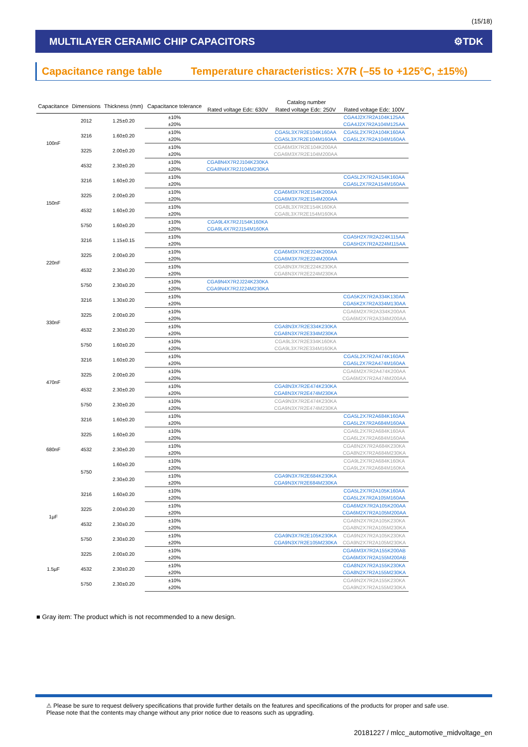(15/18)
MULTILAYER CERAMIC CHIP CAPACITORS ⚙TDK
Capacitance range table Temperature characteristics: X7R (–55 to +125°C, ±15%)
| Capacitance | Dimensions | Thickness (mm) | Capacitance tolerance | Catalog number | | |
| --- | --- | --- | --- | --- | --- | --- |
| | | | | Rated voltage Edc: 630V | Rated voltage Edc: 250V | Rated voltage Edc: 100V |
| 100nF | 2012 | 1.25±0.20 | ±10% | | | CGA4J2X7R2A104K125AA |
| | | | ±20% | | | CGA4J2X7R2A104M125AA |
| | 3216 | 1.60±0.20 | ±10% | | CGA5L3X7R2E104K160AA | CGA5L2X7R2A104K160AA |
| | | | ±20% | | CGA5L3X7R2E104M160AA | CGA5L2X7R2A104M160AA |
| | 3225 | 2.00±0.20 | ±10% | | CGA6M3X7R2E104K200AA | |
| | | | ±20% | | CGA6M3X7R2E104M200AA | |
| | 4532 | 2.30±0.20 | ±10% | CGA8N4X7R2J104K230KA | | |
| | | | ±20% | CGA8N4X7R2J104M230KA | | |
| 150nF | 3216 | 1.60±0.20 | ±10% | | | CGA5L2X7R2A154K160AA |
| | | | ±20% | | | CGA5L2X7R2A154M160AA |
| | 3225 | 2.00±0.20 | ±10% | | CGA6M3X7R2E154K200AA | |
| | | | ±20% | | CGA6M3X7R2E154M200AA | |
| | 4532 | 1.60±0.20 | ±10% | | CGA8L3X7R2E154K160KA | |
| | | | ±20% | | CGA8L3X7R2E154M160KA | |
| | 5750 | 1.60±0.20 | ±10% | CGA9L4X7R2J154K160KA | | |
| | | | ±20% | CGA9L4X7R2J154M160KA | | |
| 220nF | 3216 | 1.15±0.15 | ±10% | | | CGA5H2X7R2A224K115AA |
| | | | ±20% | | | CGA5H2X7R2A224M115AA |
| | 3225 | 2.00±0.20 | ±10% | | CGA6M3X7R2E224K200AA | |
| | | | ±20% | | CGA6M3X7R2E224M200AA | |
| | 4532 | 2.30±0.20 | ±10% | | CGA8N3X7R2E224K230KA | |
| | | | ±20% | | CGA8N3X7R2E224M230KA | |
| | 5750 | 2.30±0.20 | ±10% | CGA9N4X7R2J224K230KA | | |
| | | | ±20% | CGA9N4X7R2J224M230KA | | |
| 330nF | 3216 | 1.30±0.20 | ±10% | | | CGA5K2X7R2A334K130AA |
| | | | ±20% | | | CGA5K2X7R2A334M130AA |
| | 3225 | 2.00±0.20 | ±10% | | | CGA6M2X7R2A334K200AA |
| | | | ±20% | | | CGA6M2X7R2A334M200AA |
| | 4532 | 2.30±0.20 | ±10% | | CGA8N3X7R2E334K230KA | |
| | | | ±20% | | CGA8N3X7R2E334M230KA | |
| | 5750 | 1.60±0.20 | ±10% | | CGA9L3X7R2E334K160KA | |
| | | | ±20% | | CGA9L3X7R2E334M160KA | |
| 470nF | 3216 | 1.60±0.20 | ±10% | | | CGA5L2X7R2A474K160AA |
| | | | ±20% | | | CGA5L2X7R2A474M160AA |
| | 3225 | 2.00±0.20 | ±10% | | | CGA6M2X7R2A474K200AA |
| | | | ±20% | | | CGA6M2X7R2A474M200AA |
| | 4532 | 2.30±0.20 | ±10% | | CGA8N3X7R2E474K230KA | |
| | | | ±20% | | CGA8N3X7R2E474M230KA | |
| | 5750 | 2.30±0.20 | ±10% | | CGA9N3X7R2E474K230KA | |
| | | | ±20% | | CGA9N3X7R2E474M230KA | |
| 680nF | 3216 | 1.60±0.20 | ±10% | | | CGA5L2X7R2A684K160AA |
| | | | ±20% | | | CGA5L2X7R2A684M160AA |
| | 3225 | 1.60±0.20 | ±10% | | | CGA6L2X7R2A684K160AA |
| | | | ±20% | | | CGA6L2X7R2A684M160AA |
| | 4532 | 2.30±0.20 | ±10% | | | CGA8N2X7R2A684K230KA |
| | | | ±20% | | | CGA8N2X7R2A684M230KA |
| | 5750 | 1.60±0.20 | ±10% | | | CGA9L2X7R2A684K160KA |
| | | | ±20% | | | CGA9L2X7R2A684M160KA |
| | | 2.30±0.20 | ±10% | | CGA9N3X7R2E684K230KA | |
| | | | ±20% | | CGA9N3X7R2E684M230KA | |
| 1µF | 3216 | 1.60±0.20 | ±10% | | | CGA5L2X7R2A105K160AA |
| | | | ±20% | | | CGA5L2X7R2A105M160AA |
| | 3225 | 2.00±0.20 | ±10% | | | CGA6M2X7R2A105K200AA |
| | | | ±20% | | | CGA6M2X7R2A105M200AA |
| | 4532 | 2.30±0.20 | ±10% | | | CGA8N2X7R2A105K230KA |
| | | | ±20% | | | CGA8N2X7R2A105M230KA |
| | 5750 | 2.30±0.20 | ±10% | | CGA9N3X7R2E105K230KA | CGA9N2X7R2A105K230KA |
| | | | ±20% | | CGA9N3X7R2E105M230KA | CGA9N2X7R2A105M230KA |
| 1.5µF | 3225 | 2.00±0.20 | ±10% | | | CGA6M3X7R2A155K200AB |
| | | | ±20% | | | CGA6M3X7R2A155M200AB |
| | 4532 | 2.30±0.20 | ±10% | | | CGA8N2X7R2A155K230KA |
| | | | ±20% | | | CGA8N2X7R2A155M230KA |
| | 5750 | 2.30±0.20 | ±10% | | | CGA9N2X7R2A155K230KA |
| | | | ±20% | | | CGA9N2X7R2A155M230KA |
■ Gray item: The product which is not recommended to a new design.
⚠ Please be sure to request delivery specifications that provide further details on the features and specifications of the products for proper and safe use.
Please note that the contents may change without any prior notice due to reasons such as upgrading.
20181227 / mlcc_automotive_midvoltage_en